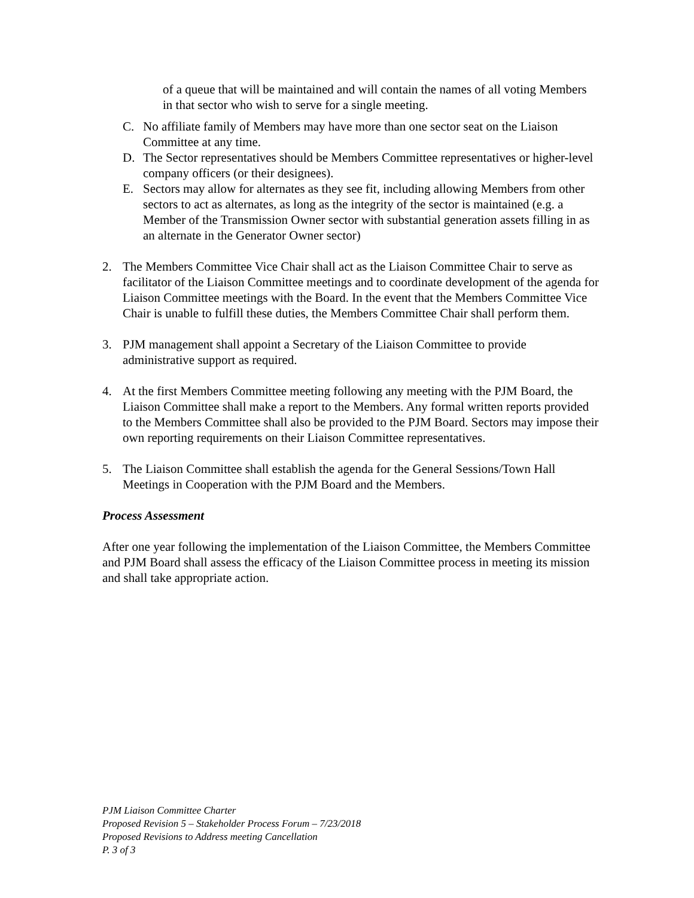of a queue that will be maintained and will contain the names of all voting Members in that sector who wish to serve for a single meeting.
C. No affiliate family of Members may have more than one sector seat on the Liaison Committee at any time.
D. The Sector representatives should be Members Committee representatives or higher-level company officers (or their designees).
E. Sectors may allow for alternates as they see fit, including allowing Members from other sectors to act as alternates, as long as the integrity of the sector is maintained (e.g. a Member of the Transmission Owner sector with substantial generation assets filling in as an alternate in the Generator Owner sector)
2. The Members Committee Vice Chair shall act as the Liaison Committee Chair to serve as facilitator of the Liaison Committee meetings and to coordinate development of the agenda for Liaison Committee meetings with the Board. In the event that the Members Committee Vice Chair is unable to fulfill these duties, the Members Committee Chair shall perform them.
3. PJM management shall appoint a Secretary of the Liaison Committee to provide administrative support as required.
4. At the first Members Committee meeting following any meeting with the PJM Board, the Liaison Committee shall make a report to the Members. Any formal written reports provided to the Members Committee shall also be provided to the PJM Board. Sectors may impose their own reporting requirements on their Liaison Committee representatives.
5. The Liaison Committee shall establish the agenda for the General Sessions/Town Hall Meetings in Cooperation with the PJM Board and the Members.
Process Assessment
After one year following the implementation of the Liaison Committee, the Members Committee and PJM Board shall assess the efficacy of the Liaison Committee process in meeting its mission and shall take appropriate action.
PJM Liaison Committee Charter
Proposed Revision 5 – Stakeholder Process Forum – 7/23/2018
Proposed Revisions to Address meeting Cancellation
P. 3 of 3